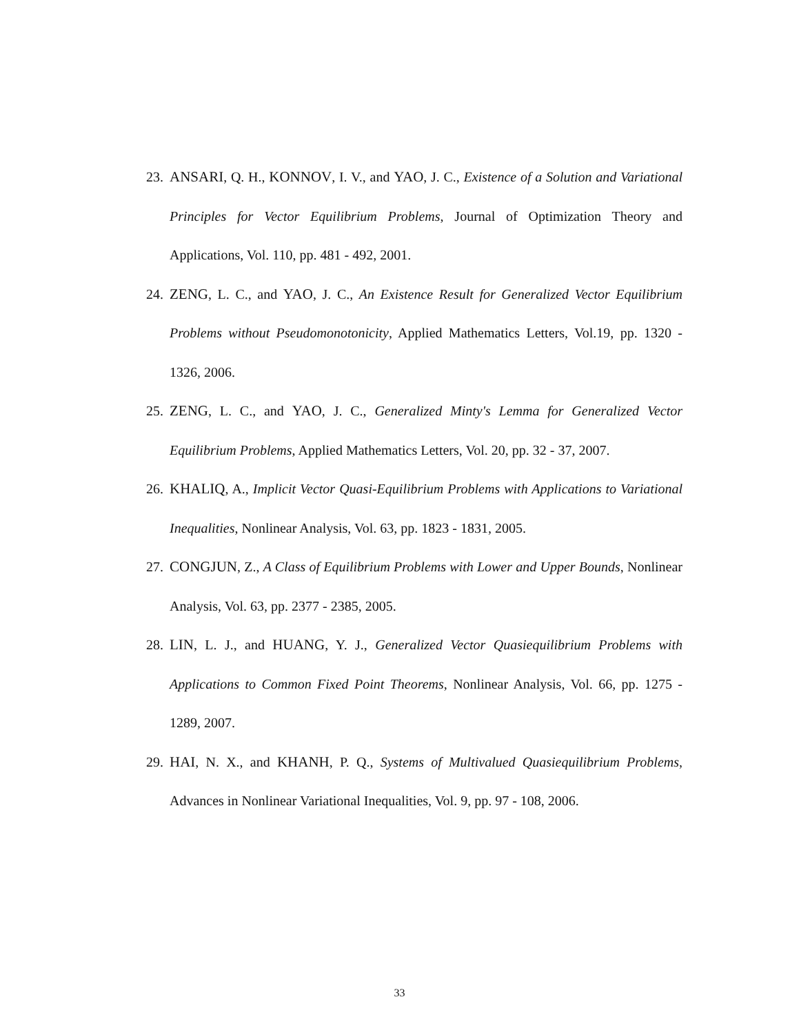23. ANSARI, Q. H., KONNOV, I. V., and YAO, J. C., Existence of a Solution and Variational Principles for Vector Equilibrium Problems, Journal of Optimization Theory and Applications, Vol. 110, pp. 481 - 492, 2001.
24. ZENG, L. C., and YAO, J. C., An Existence Result for Generalized Vector Equilibrium Problems without Pseudomonotonicity, Applied Mathematics Letters, Vol.19, pp. 1320 - 1326, 2006.
25. ZENG, L. C., and YAO, J. C., Generalized Minty's Lemma for Generalized Vector Equilibrium Problems, Applied Mathematics Letters, Vol. 20, pp. 32 - 37, 2007.
26. KHALIQ, A., Implicit Vector Quasi-Equilibrium Problems with Applications to Variational Inequalities, Nonlinear Analysis, Vol. 63, pp. 1823 - 1831, 2005.
27. CONGJUN, Z., A Class of Equilibrium Problems with Lower and Upper Bounds, Nonlinear Analysis, Vol. 63, pp. 2377 - 2385, 2005.
28. LIN, L. J., and HUANG, Y. J., Generalized Vector Quasiequilibrium Problems with Applications to Common Fixed Point Theorems, Nonlinear Analysis, Vol. 66, pp. 1275 - 1289, 2007.
29. HAI, N. X., and KHANH, P. Q., Systems of Multivalued Quasiequilibrium Problems, Advances in Nonlinear Variational Inequalities, Vol. 9, pp. 97 - 108, 2006.
33